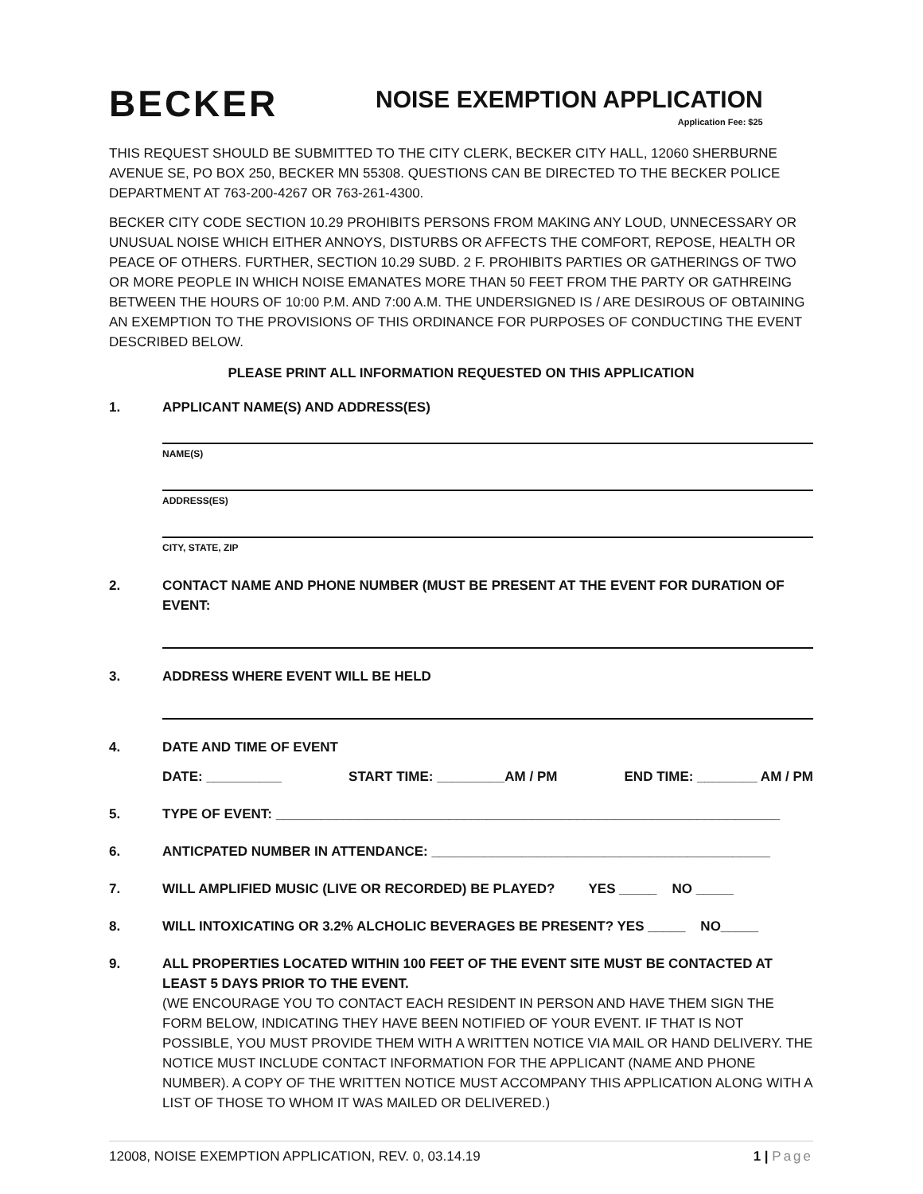BECKER
NOISE EXEMPTION APPLICATION
Application Fee: $25
THIS REQUEST SHOULD BE SUBMITTED TO THE CITY CLERK, BECKER CITY HALL, 12060 SHERBURNE AVENUE SE, PO BOX 250, BECKER MN 55308. QUESTIONS CAN BE DIRECTED TO THE BECKER POLICE DEPARTMENT AT 763-200-4267 OR 763-261-4300.
BECKER CITY CODE SECTION 10.29 PROHIBITS PERSONS FROM MAKING ANY LOUD, UNNECESSARY OR UNUSUAL NOISE WHICH EITHER ANNOYS, DISTURBS OR AFFECTS THE COMFORT, REPOSE, HEALTH OR PEACE OF OTHERS. FURTHER, SECTION 10.29 SUBD. 2 F. PROHIBITS PARTIES OR GATHERINGS OF TWO OR MORE PEOPLE IN WHICH NOISE EMANATES MORE THAN 50 FEET FROM THE PARTY OR GATHREING BETWEEN THE HOURS OF 10:00 P.M. AND 7:00 A.M. THE UNDERSIGNED IS / ARE DESIROUS OF OBTAINING AN EXEMPTION TO THE PROVISIONS OF THIS ORDINANCE FOR PURPOSES OF CONDUCTING THE EVENT DESCRIBED BELOW.
PLEASE PRINT ALL INFORMATION REQUESTED ON THIS APPLICATION
1. APPLICANT NAME(S) AND ADDRESS(ES)
NAME(S)
ADDRESS(ES)
CITY, STATE, ZIP
2. CONTACT NAME AND PHONE NUMBER (MUST BE PRESENT AT THE EVENT FOR DURATION OF EVENT:
3. ADDRESS WHERE EVENT WILL BE HELD
4. DATE AND TIME OF EVENT
DATE: __________ START TIME: _________AM / PM END TIME: ________ AM / PM
5. TYPE OF EVENT: ___________________________________________________________________
6. ANTICPATED NUMBER IN ATTENDANCE: _____________________________________________
7. WILL AMPLIFIED MUSIC (LIVE OR RECORDED) BE PLAYED? YES _____ NO _____
8. WILL INTOXICATING OR 3.2% ALCHOLIC BEVERAGES BE PRESENT? YES _____ NO_____
9. ALL PROPERTIES LOCATED WITHIN 100 FEET OF THE EVENT SITE MUST BE CONTACTED AT LEAST 5 DAYS PRIOR TO THE EVENT.
(WE ENCOURAGE YOU TO CONTACT EACH RESIDENT IN PERSON AND HAVE THEM SIGN THE FORM BELOW, INDICATING THEY HAVE BEEN NOTIFIED OF YOUR EVENT. IF THAT IS NOT POSSIBLE, YOU MUST PROVIDE THEM WITH A WRITTEN NOTICE VIA MAIL OR HAND DELIVERY. THE NOTICE MUST INCLUDE CONTACT INFORMATION FOR THE APPLICANT (NAME AND PHONE NUMBER). A COPY OF THE WRITTEN NOTICE MUST ACCOMPANY THIS APPLICATION ALONG WITH A LIST OF THOSE TO WHOM IT WAS MAILED OR DELIVERED.)
12008, NOISE EXEMPTION APPLICATION, REV. 0, 03.14.19 1 | Page